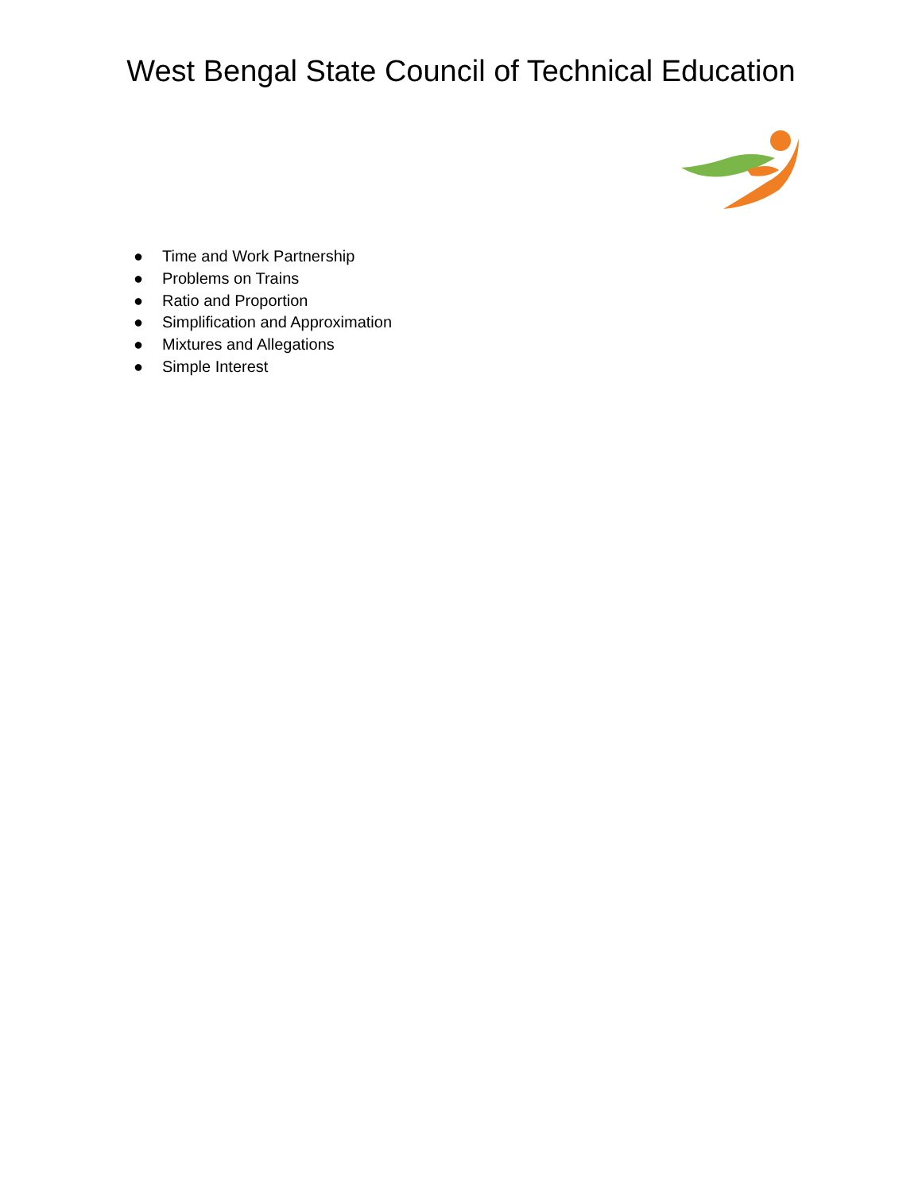West Bengal State Council of Technical Education
● Time and Work Partnership
● Problems on Trains
● Ratio and Proportion
● Simplification and Approximation
● Mixtures and Allegations
● Simple Interest